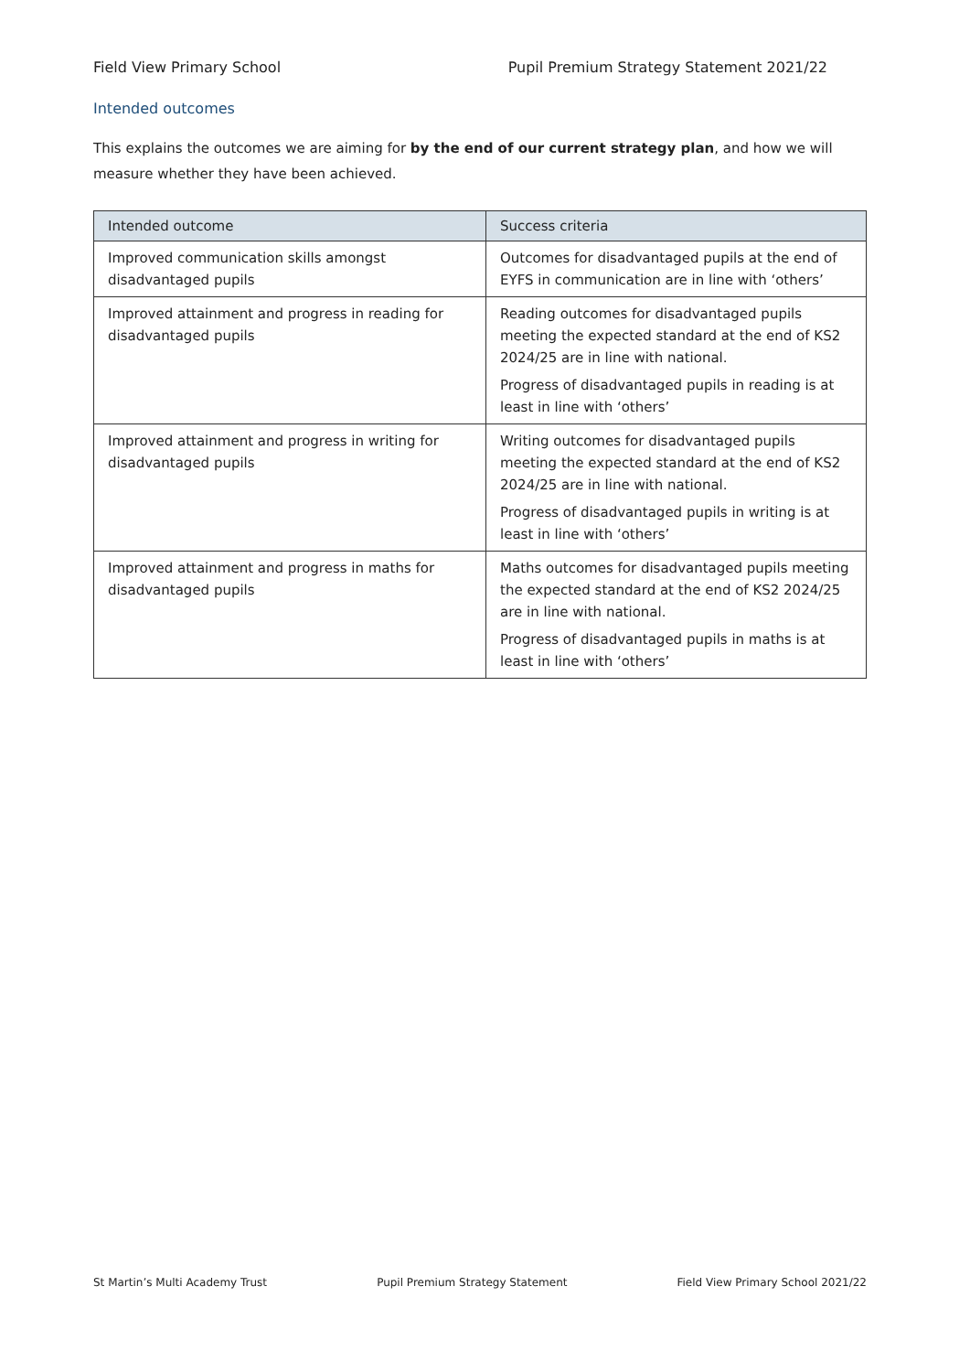Field View Primary School Pupil Premium Strategy Statement 2021/22
Intended outcomes
This explains the outcomes we are aiming for by the end of our current strategy plan, and how we will measure whether they have been achieved.
| Intended outcome | Success criteria |
| --- | --- |
| Improved communication skills amongst disadvantaged pupils | Outcomes for disadvantaged pupils at the end of EYFS in communication are in line with ‘others’ |
| Improved attainment and progress in reading for disadvantaged pupils | Reading outcomes for disadvantaged pupils meeting the expected standard at the end of KS2 2024/25 are in line with national. Progress of disadvantaged pupils in reading is at least in line with ‘others’ |
| Improved attainment and progress in writing for disadvantaged pupils | Writing outcomes for disadvantaged pupils meeting the expected standard at the end of KS2 2024/25 are in line with national. Progress of disadvantaged pupils in writing is at least in line with ‘others’ |
| Improved attainment and progress in maths for disadvantaged pupils | Maths outcomes for disadvantaged pupils meeting the expected standard at the end of KS2 2024/25 are in line with national. Progress of disadvantaged pupils in maths is at least in line with ‘others’ |
St Martin’s Multi Academy Trust Pupil Premium Strategy Statement Field View Primary School 2021/22